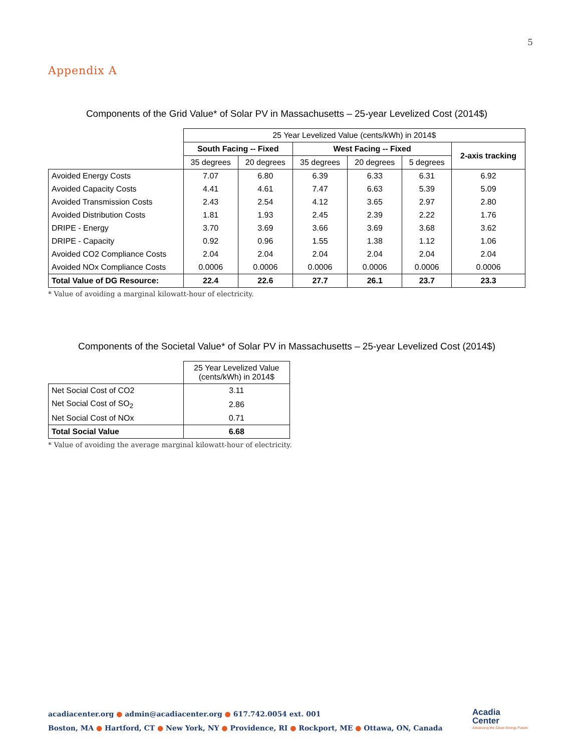5
Appendix A
Components of the Grid Value* of Solar PV in Massachusetts – 25-year Levelized Cost (2014$)
| | 25 Year Levelized Value (cents/kWh) in 2014$ | | | | | |
| | South Facing -- Fixed | | West Facing -- Fixed | | | 2-axis tracking |
| | 35 degrees | 20 degrees | 35 degrees | 20 degrees | 5 degrees | |
| Avoided Energy Costs | 7.07 | 6.80 | 6.39 | 6.33 | 6.31 | 6.92 |
| Avoided Capacity Costs | 4.41 | 4.61 | 7.47 | 6.63 | 5.39 | 5.09 |
| Avoided Transmission Costs | 2.43 | 2.54 | 4.12 | 3.65 | 2.97 | 2.80 |
| Avoided Distribution Costs | 1.81 | 1.93 | 2.45 | 2.39 | 2.22 | 1.76 |
| DRIPE - Energy | 3.70 | 3.69 | 3.66 | 3.69 | 3.68 | 3.62 |
| DRIPE - Capacity | 0.92 | 0.96 | 1.55 | 1.38 | 1.12 | 1.06 |
| Avoided CO2 Compliance Costs | 2.04 | 2.04 | 2.04 | 2.04 | 2.04 | 2.04 |
| Avoided NOx Compliance Costs | 0.0006 | 0.0006 | 0.0006 | 0.0006 | 0.0006 | 0.0006 |
| Total Value of DG Resource: | 22.4 | 22.6 | 27.7 | 26.1 | 23.7 | 23.3 |
* Value of avoiding a marginal kilowatt-hour of electricity.
Components of the Societal Value* of Solar PV in Massachusetts – 25-year Levelized Cost (2014$)
| | 25 Year Levelized Value (cents/kWh) in 2014$ |
| Net Social Cost of CO2 | 3.11 |
| Net Social Cost of SO<sub>2</sub> | 2.86 |
| Net Social Cost of NOx | 0.71 |
| Total Social Value | 6.68 |
* Value of avoiding the average marginal kilowatt-hour of electricity.
acadiacenter.org ● admin@acadiacenter.org ● 617.742.0054 ext. 001
Boston, MA ● Hartford, CT ● New York, NY ● Providence, RI ● Rockport, ME ● Ottawa, ON, Canada
Acadia
Center
Advancing the Clean Energy Future